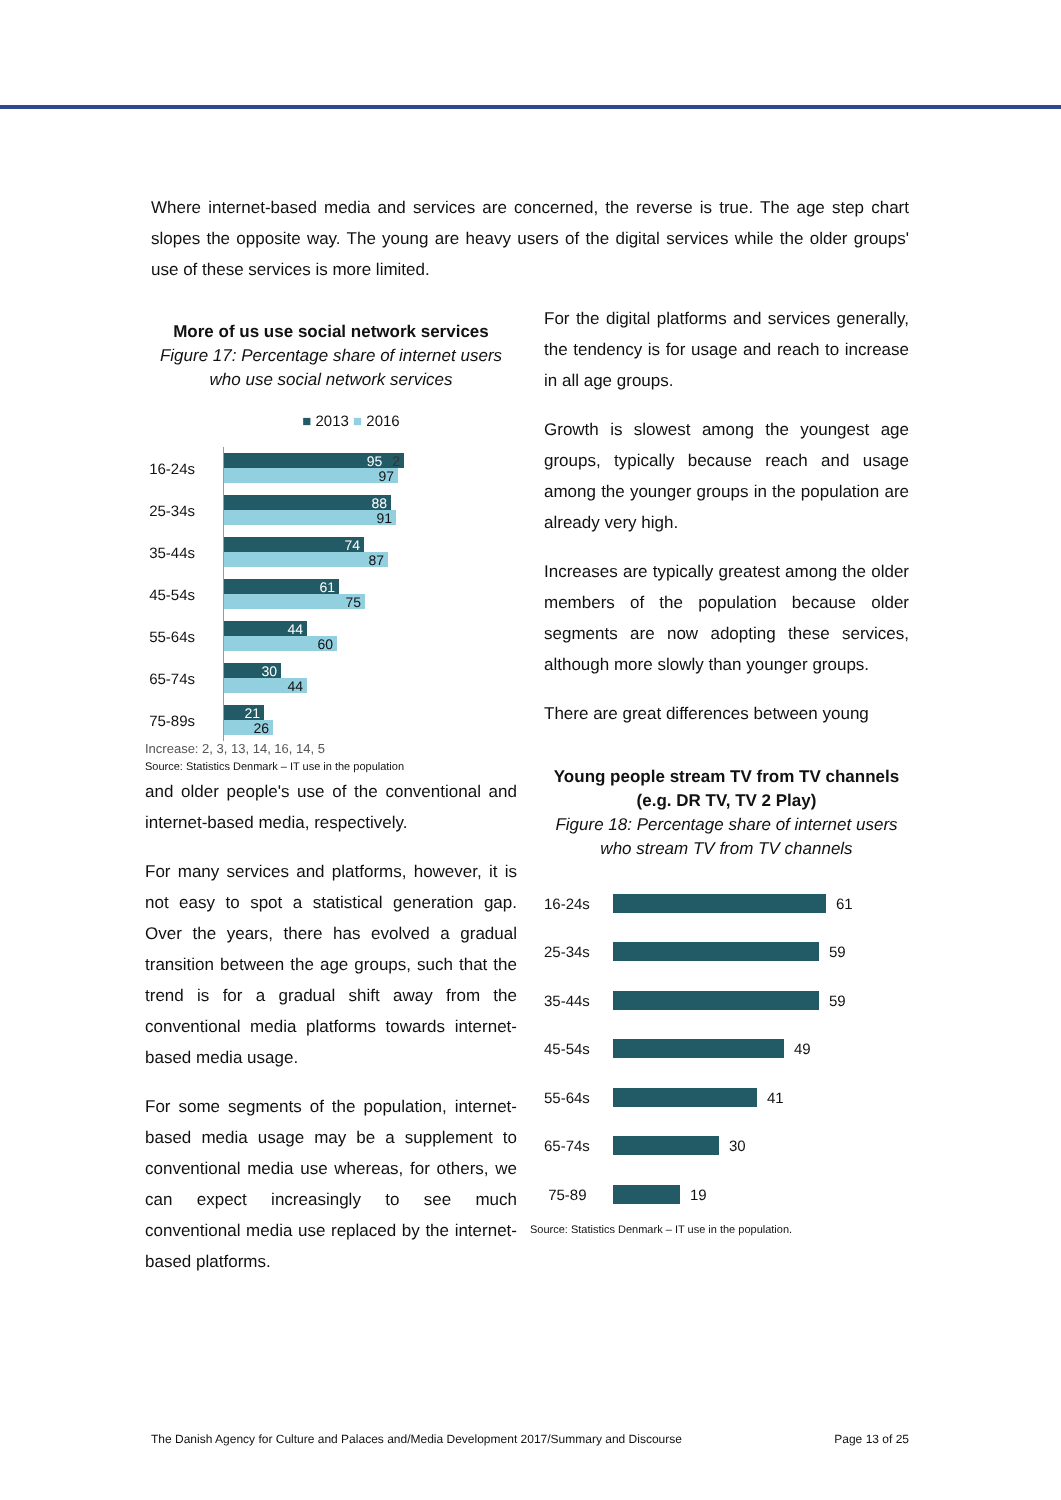Where internet-based media and services are concerned, the reverse is true. The age step chart slopes the opposite way. The young are heavy users of the digital services while the older groups' use of these services is more limited.
More of us use social network services
Figure 17: Percentage share of internet users who use social network services
■ 2013 ■ 2016
16-24s
95 2
97
25-34s
88
91
35-44s
74
87
45-54s
61
75
55-64s
44
60
65-74s
30
44
75-89s
21
26
Increase: 2, 3, 13, 14, 16, 14, 5
Source: Statistics Denmark – IT use in the population
and older people's use of the conventional and internet-based media, respectively.
For many services and platforms, however, it is not easy to spot a statistical generation gap. Over the years, there has evolved a gradual transition between the age groups, such that the trend is for a gradual shift away from the conventional media platforms towards internet-based media usage.
For some segments of the population, internet-based media usage may be a supplement to conventional media use whereas, for others, we can expect increasingly to see much conventional media use replaced by the internet-based platforms.
For the digital platforms and services generally, the tendency is for usage and reach to increase in all age groups.
Growth is slowest among the youngest age groups, typically because reach and usage among the younger groups in the population are already very high.
Increases are typically greatest among the older members of the population because older segments are now adopting these services, although more slowly than younger groups.
There are great differences between young
Young people stream TV from TV channels (e.g. DR TV, TV 2 Play)
Figure 18: Percentage share of internet users who stream TV from TV channels
16-24s
61
25-34s
59
35-44s
59
45-54s
49
55-64s
41
65-74s
30
75-89
19
Source: Statistics Denmark – IT use in the population.
The Danish Agency for Culture and Palaces and/Media Development 2017/Summary and Discourse Page 13 of 25